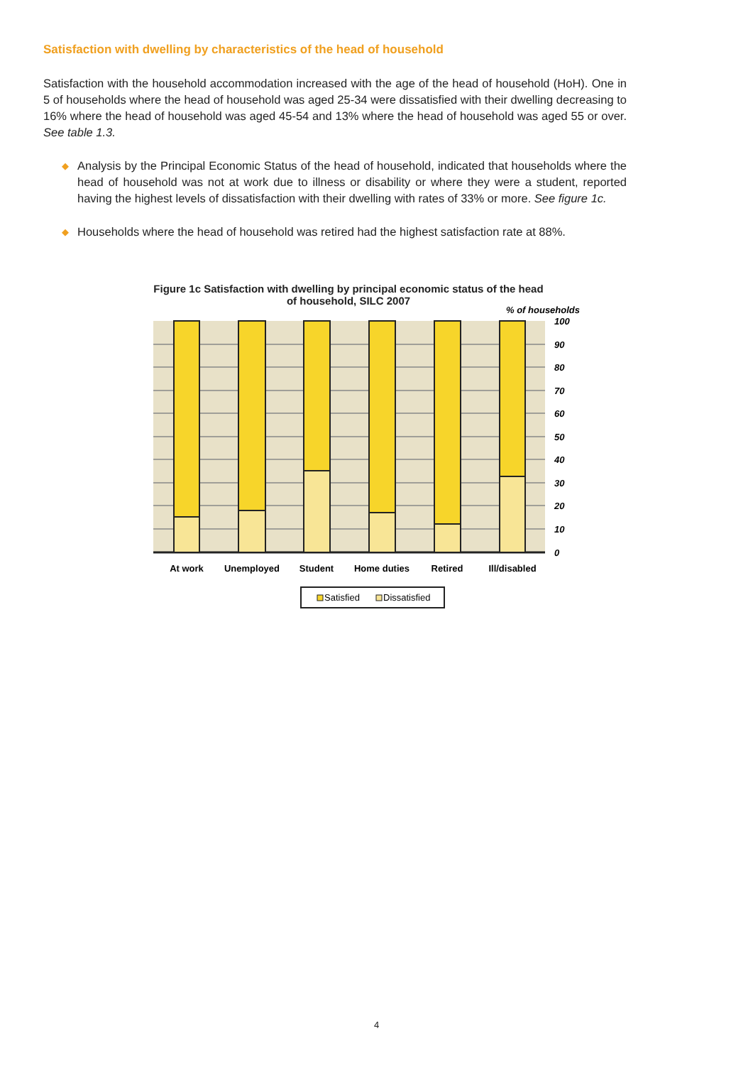Satisfaction with dwelling by characteristics of the head of household
Satisfaction with the household accommodation increased with the age of the head of household (HoH). One in 5 of households where the head of household was aged 25-34 were dissatisfied with their dwelling decreasing to 16% where the head of household was aged 45-54 and 13% where the head of household was aged 55 or over. See table 1.3.
◆ Analysis by the Principal Economic Status of the head of household, indicated that households where the head of household was not at work due to illness or disability or where they were a student, reported having the highest levels of dissatisfaction with their dwelling with rates of 33% or more. See figure 1c.
◆ Households where the head of household was retired had the highest satisfaction rate at 88%.
Figure 1c Satisfaction with dwelling by principal economic status of the head of household, SILC 2007
% of households
100
90
80
70
60
50
40
30
20
10
0
At work
Unemployed
Student
Home duties
Retired
Ill/disabled
Satisfied
Dissatisfied
4